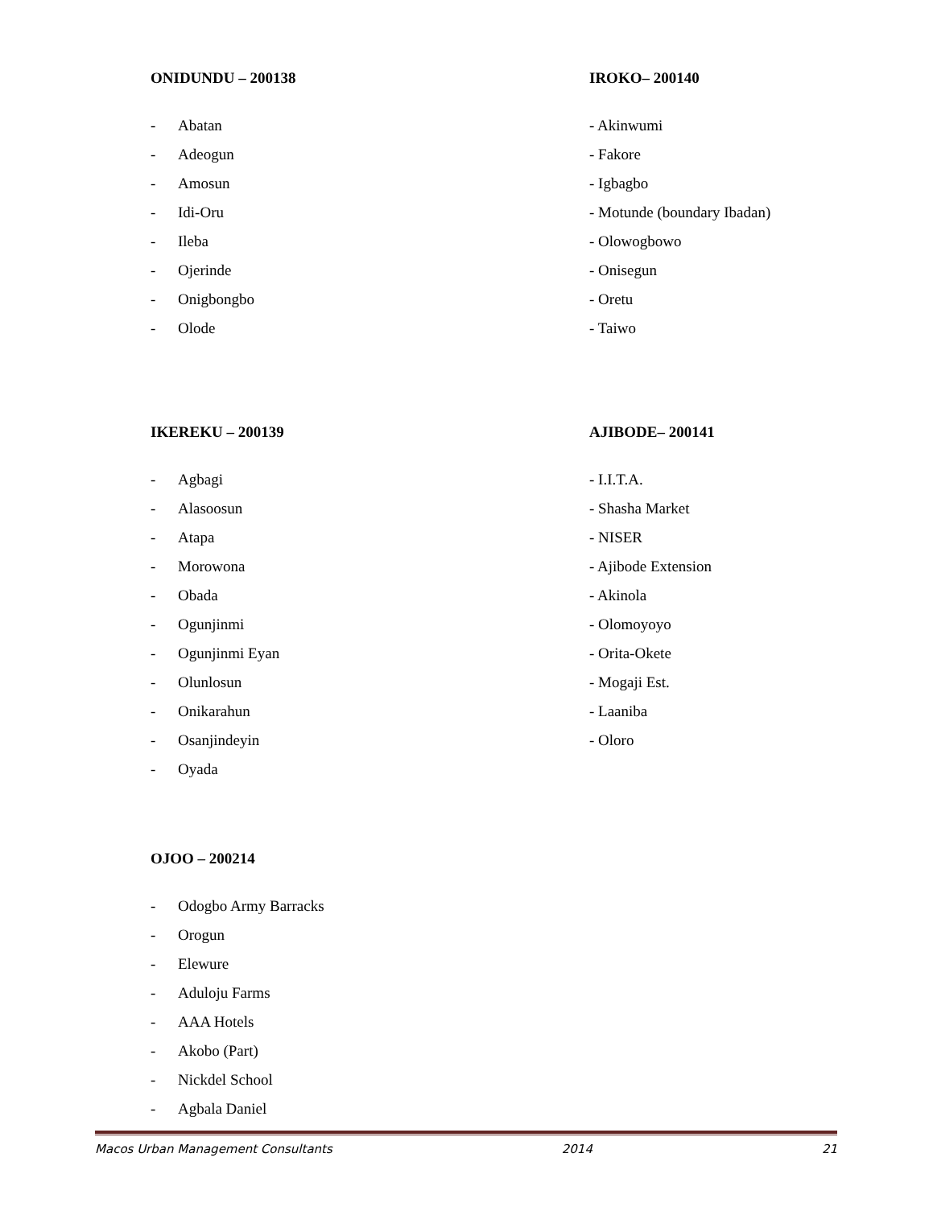ONIDUNDU – 200138
- Abatan
- Adeogun
- Amosun
- Idi-Oru
- Ileba
- Ojerinde
- Onigbongbo
- Olode
IROKO– 200140
- Akinwumi
- Fakore
- Igbagbo
- Motunde (boundary Ibadan)
- Olowogbowo
- Onisegun
- Oretu
- Taiwo
IKEREKU – 200139
- Agbagi
- Alasoosun
- Atapa
- Morowona
- Obada
- Ogunjinmi
- Ogunjinmi Eyan
- Olunlosun
- Onikarahun
- Osanjindeyin
- Oyada
AJIBODE– 200141
- I.I.T.A.
- Shasha Market
- NISER
- Ajibode Extension
- Akinola
- Olomoyoyo
- Orita-Okete
- Mogaji Est.
- Laaniba
- Oloro
OJOO – 200214
- Odogbo Army Barracks
- Orogun
- Elewure
- Aduloju Farms
- AAA Hotels
- Akobo (Part)
- Nickdel School
- Agbala Daniel
Macos Urban Management Consultants 2014 21